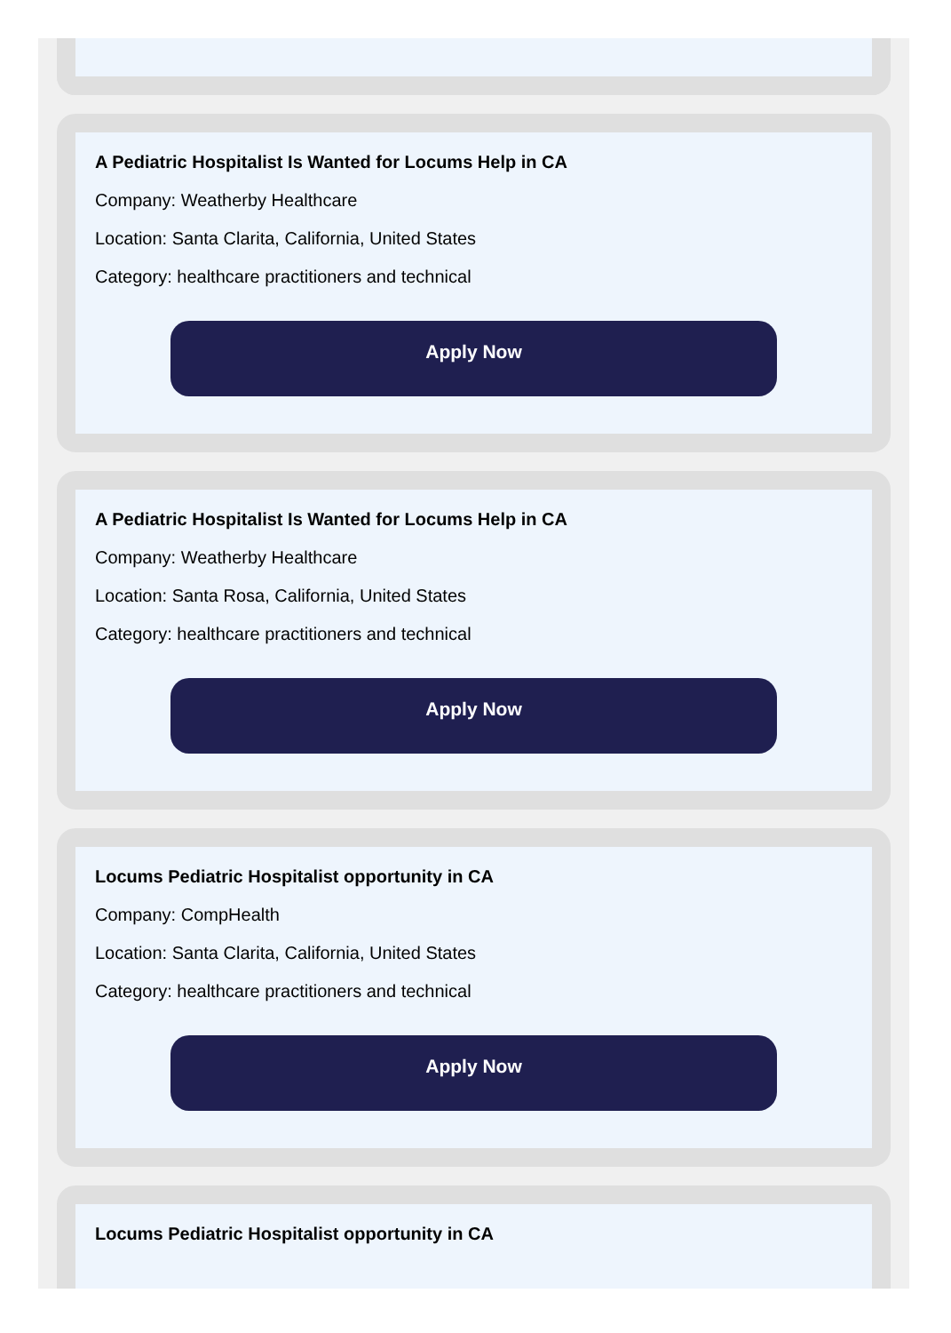A Pediatric Hospitalist Is Wanted for Locums Help in CA
Company: Weatherby Healthcare
Location: Santa Clarita, California, United States
Category: healthcare practitioners and technical
Apply Now
A Pediatric Hospitalist Is Wanted for Locums Help in CA
Company: Weatherby Healthcare
Location: Santa Rosa, California, United States
Category: healthcare practitioners and technical
Apply Now
Locums Pediatric Hospitalist opportunity in CA
Company: CompHealth
Location: Santa Clarita, California, United States
Category: healthcare practitioners and technical
Apply Now
Locums Pediatric Hospitalist opportunity in CA